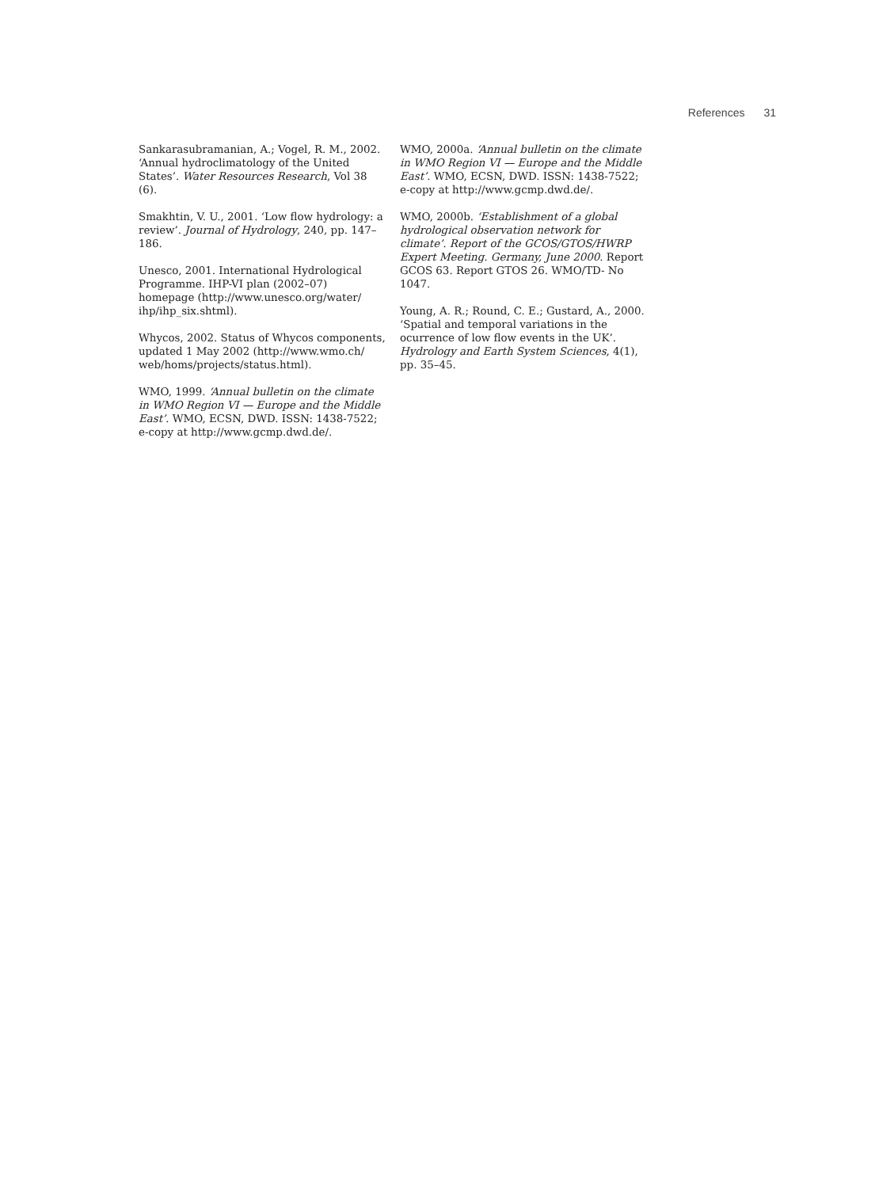References 31
Sankarasubramanian, A.; Vogel, R. M., 2002. ‘Annual hydroclimatology of the United States’. Water Resources Research, Vol 38 (6).
Smakhtin, V. U., 2001. ‘Low flow hydrology: a review’. Journal of Hydrology, 240, pp. 147–186.
Unesco, 2001. International Hydrological Programme. IHP-VI plan (2002–07) homepage (http://www.unesco.org/water/ ihp/ihp_six.shtml).
Whycos, 2002. Status of Whycos components, updated 1 May 2002 (http://www.wmo.ch/ web/homs/projects/status.html).
WMO, 1999. ‘Annual bulletin on the climate in WMO Region VI — Europe and the Middle East’. WMO, ECSN, DWD. ISSN: 1438-7522; e-copy at http://www.gcmp.dwd.de/.
WMO, 2000a. ‘Annual bulletin on the climate in WMO Region VI — Europe and the Middle East’. WMO, ECSN, DWD. ISSN: 1438-7522; e-copy at http://www.gcmp.dwd.de/.
WMO, 2000b. ‘Establishment of a global hydrological observation network for climate’. Report of the GCOS/GTOS/HWRP Expert Meeting. Germany, June 2000. Report GCOS 63. Report GTOS 26. WMO/TD- No 1047.
Young, A. R.; Round, C. E.; Gustard, A., 2000. ‘Spatial and temporal variations in the ocurrence of low flow events in the UK’. Hydrology and Earth System Sciences, 4(1), pp. 35–45.